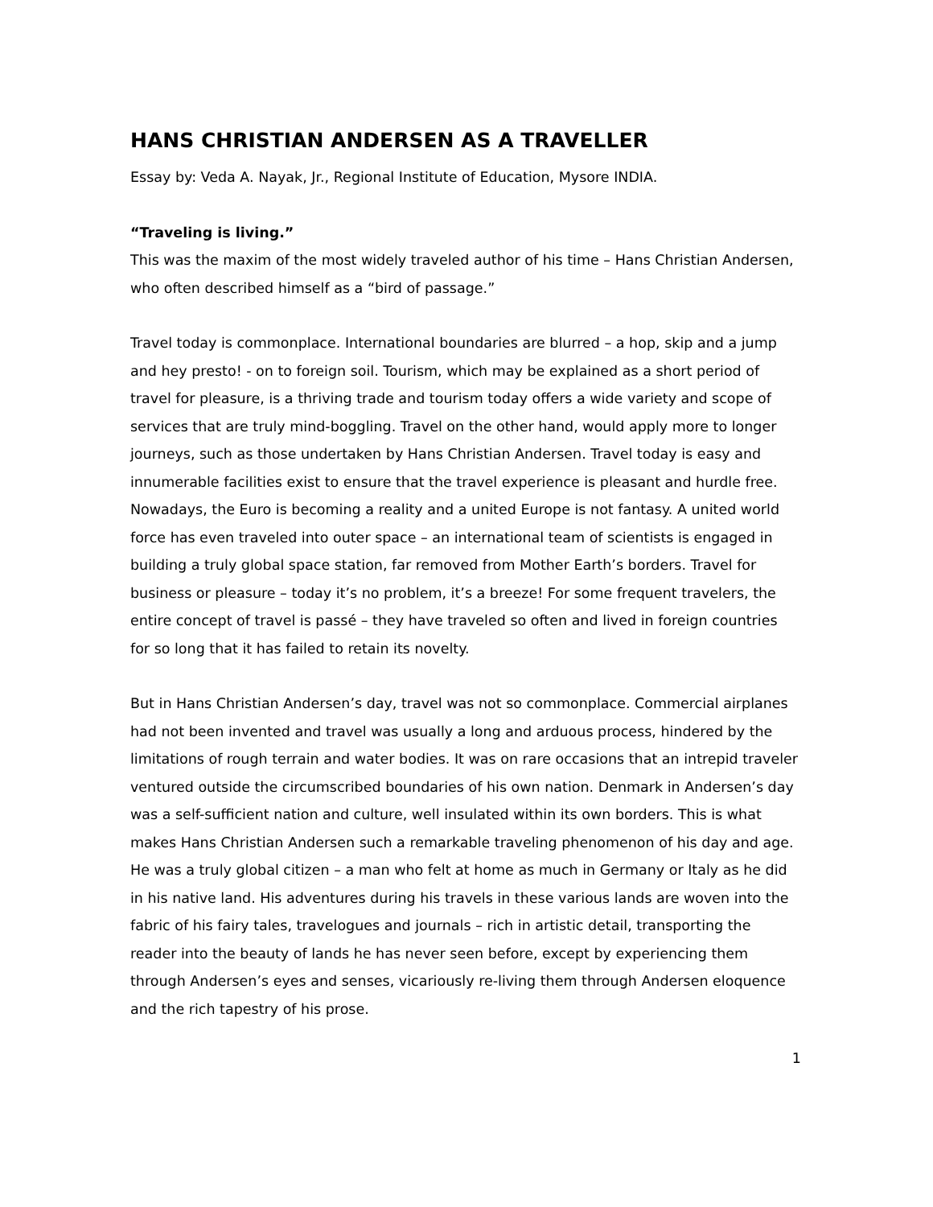HANS CHRISTIAN ANDERSEN AS A TRAVELLER
Essay by: Veda A. Nayak, Jr., Regional Institute of Education, Mysore INDIA.
“Traveling is living.”
This was the maxim of the most widely traveled author of his time – Hans Christian Andersen, who often described himself as a “bird of passage.”
Travel today is commonplace. International boundaries are blurred – a hop, skip and a jump and hey presto! - on to foreign soil. Tourism, which may be explained as a short period of travel for pleasure, is a thriving trade and tourism today offers a wide variety and scope of services that are truly mind-boggling. Travel on the other hand, would apply more to longer journeys, such as those undertaken by Hans Christian Andersen. Travel today is easy and innumerable facilities exist to ensure that the travel experience is pleasant and hurdle free. Nowadays, the Euro is becoming a reality and a united Europe is not fantasy. A united world force has even traveled into outer space – an international team of scientists is engaged in building a truly global space station, far removed from Mother Earth’s borders. Travel for business or pleasure – today it’s no problem, it’s a breeze! For some frequent travelers, the entire concept of travel is passé – they have traveled so often and lived in foreign countries for so long that it has failed to retain its novelty.
But in Hans Christian Andersen’s day, travel was not so commonplace. Commercial airplanes had not been invented and travel was usually a long and arduous process, hindered by the limitations of rough terrain and water bodies. It was on rare occasions that an intrepid traveler ventured outside the circumscribed boundaries of his own nation. Denmark in Andersen’s day was a self-sufficient nation and culture, well insulated within its own borders. This is what makes Hans Christian Andersen such a remarkable traveling phenomenon of his day and age. He was a truly global citizen – a man who felt at home as much in Germany or Italy as he did in his native land. His adventures during his travels in these various lands are woven into the fabric of his fairy tales, travelogues and journals – rich in artistic detail, transporting the reader into the beauty of lands he has never seen before, except by experiencing them through Andersen’s eyes and senses, vicariously re-living them through Andersen eloquence and the rich tapestry of his prose.
1